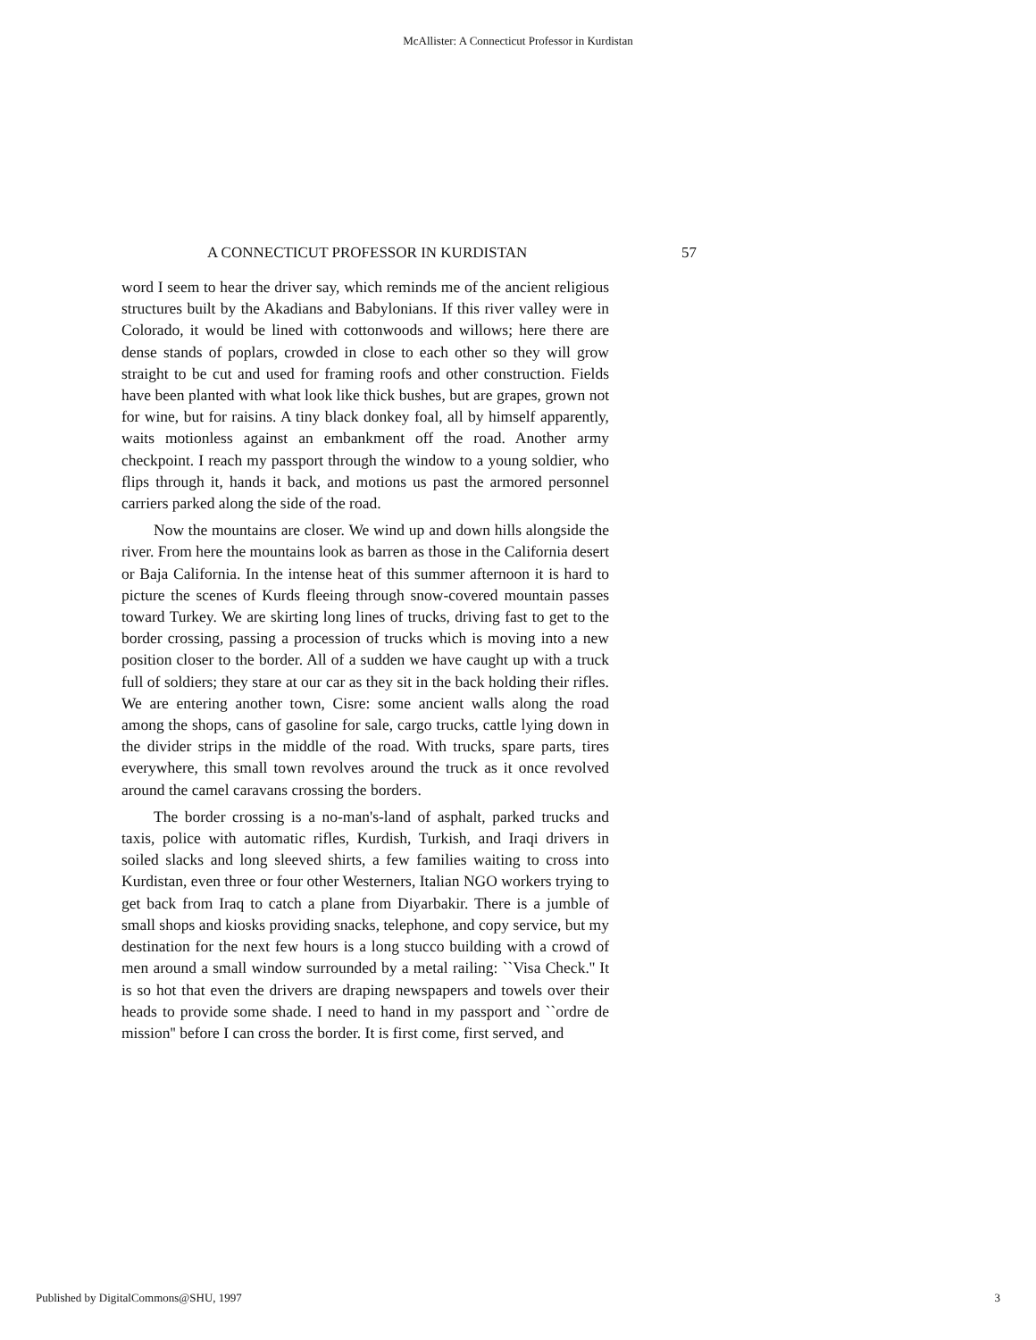McAllister: A Connecticut Professor in Kurdistan
A CONNECTICUT PROFESSOR IN KURDISTAN 57
word I seem to hear the driver say, which reminds me of the ancient religious structures built by the Akadians and Babylonians. If this river valley were in Colorado, it would be lined with cottonwoods and willows; here there are dense stands of poplars, crowded in close to each other so they will grow straight to be cut and used for framing roofs and other construction. Fields have been planted with what look like thick bushes, but are grapes, grown not for wine, but for raisins. A tiny black donkey foal, all by himself apparently, waits motionless against an embankment off the road. Another army checkpoint. I reach my passport through the window to a young soldier, who flips through it, hands it back, and motions us past the armored personnel carriers parked along the side of the road.
Now the mountains are closer. We wind up and down hills alongside the river. From here the mountains look as barren as those in the California desert or Baja California. In the intense heat of this summer afternoon it is hard to picture the scenes of Kurds fleeing through snow-covered mountain passes toward Turkey. We are skirting long lines of trucks, driving fast to get to the border crossing, passing a procession of trucks which is moving into a new position closer to the border. All of a sudden we have caught up with a truck full of soldiers; they stare at our car as they sit in the back holding their rifles. We are entering another town, Cisre: some ancient walls along the road among the shops, cans of gasoline for sale, cargo trucks, cattle lying down in the divider strips in the middle of the road. With trucks, spare parts, tires everywhere, this small town revolves around the truck as it once revolved around the camel caravans crossing the borders.
The border crossing is a no-man's-land of asphalt, parked trucks and taxis, police with automatic rifles, Kurdish, Turkish, and Iraqi drivers in soiled slacks and long sleeved shirts, a few families waiting to cross into Kurdistan, even three or four other Westerners, Italian NGO workers trying to get back from Iraq to catch a plane from Diyarbakir. There is a jumble of small shops and kiosks providing snacks, telephone, and copy service, but my destination for the next few hours is a long stucco building with a crowd of men around a small window surrounded by a metal railing: ``Visa Check.'' It is so hot that even the drivers are draping newspapers and towels over their heads to provide some shade. I need to hand in my passport and ``ordre de mission'' before I can cross the border. It is first come, first served, and
Published by DigitalCommons@SHU, 1997 3